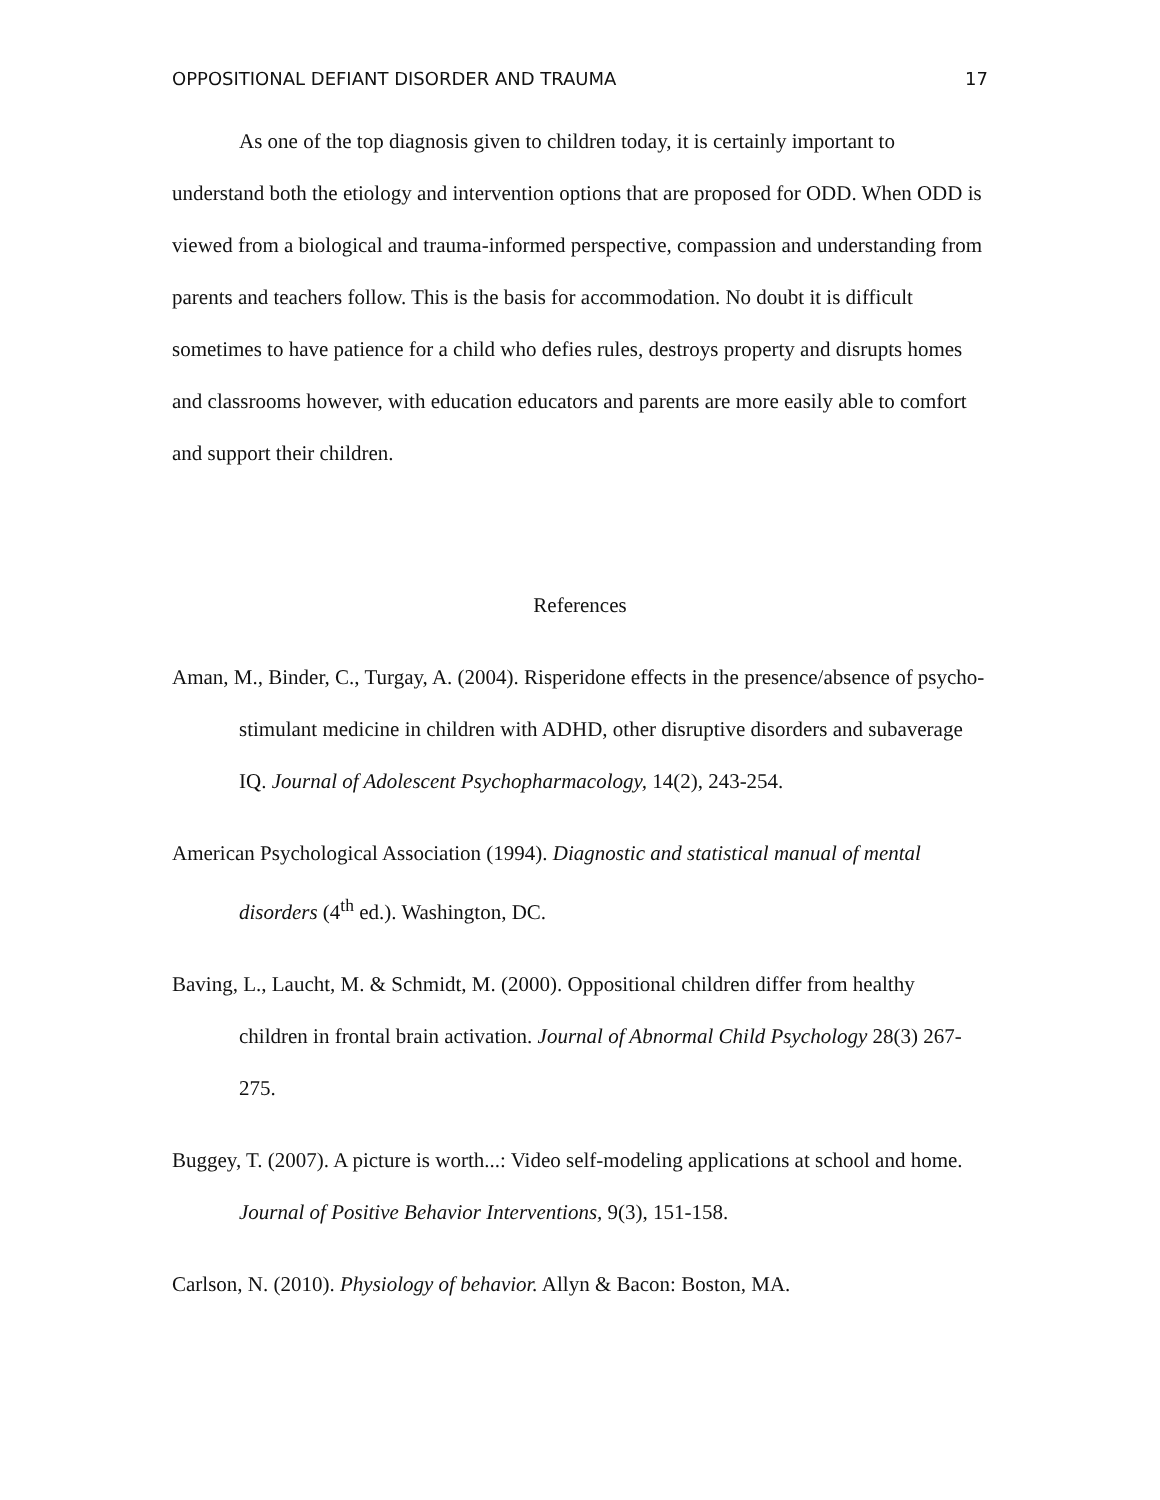OPPOSITIONAL DEFIANT DISORDER AND TRAUMA 17
As one of the top diagnosis given to children today, it is certainly important to understand both the etiology and intervention options that are proposed for ODD. When ODD is viewed from a biological and trauma-informed perspective, compassion and understanding from parents and teachers follow. This is the basis for accommodation. No doubt it is difficult sometimes to have patience for a child who defies rules, destroys property and disrupts homes and classrooms however, with education educators and parents are more easily able to comfort and support their children.
References
Aman, M., Binder, C., Turgay, A. (2004). Risperidone effects in the presence/absence of psycho-stimulant medicine in children with ADHD, other disruptive disorders and subaverage IQ. Journal of Adolescent Psychopharmacology, 14(2), 243-254.
American Psychological Association (1994). Diagnostic and statistical manual of mental disorders (4<sup>th</sup> ed.). Washington, DC.
Baving, L., Laucht, M. & Schmidt, M. (2000). Oppositional children differ from healthy children in frontal brain activation. Journal of Abnormal Child Psychology 28(3) 267-275.
Buggey, T. (2007). A picture is worth...: Video self-modeling applications at school and home. Journal of Positive Behavior Interventions, 9(3), 151-158.
Carlson, N. (2010). Physiology of behavior. Allyn & Bacon: Boston, MA.